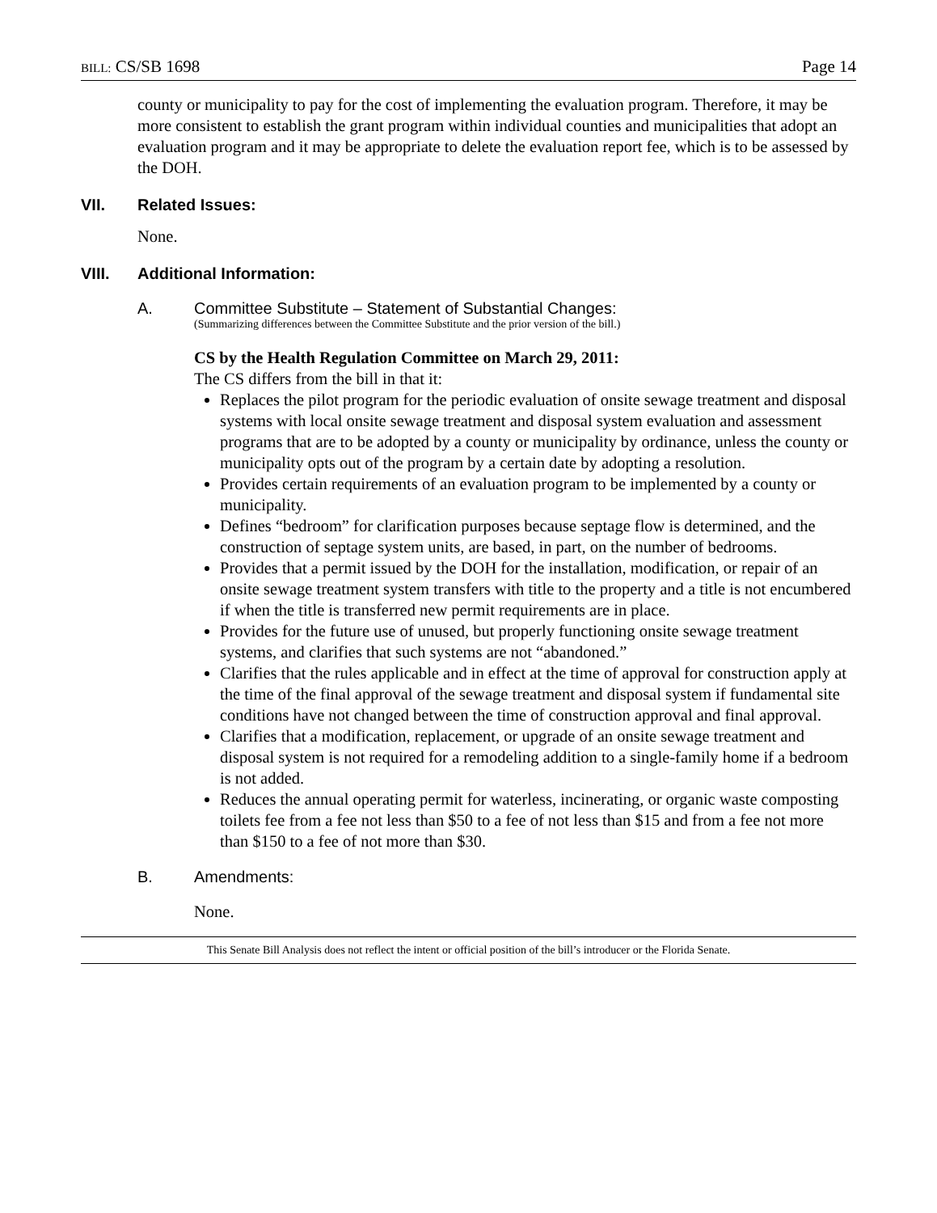BILL: CS/SB 1698 Page 14
county or municipality to pay for the cost of implementing the evaluation program. Therefore, it may be more consistent to establish the grant program within individual counties and municipalities that adopt an evaluation program and it may be appropriate to delete the evaluation report fee, which is to be assessed by the DOH.
VII. Related Issues:
None.
VIII. Additional Information:
A. Committee Substitute – Statement of Substantial Changes:
(Summarizing differences between the Committee Substitute and the prior version of the bill.)
CS by the Health Regulation Committee on March 29, 2011:
The CS differs from the bill in that it:
Replaces the pilot program for the periodic evaluation of onsite sewage treatment and disposal systems with local onsite sewage treatment and disposal system evaluation and assessment programs that are to be adopted by a county or municipality by ordinance, unless the county or municipality opts out of the program by a certain date by adopting a resolution.
Provides certain requirements of an evaluation program to be implemented by a county or municipality.
Defines “bedroom” for clarification purposes because septage flow is determined, and the construction of septage system units, are based, in part, on the number of bedrooms.
Provides that a permit issued by the DOH for the installation, modification, or repair of an onsite sewage treatment system transfers with title to the property and a title is not encumbered if when the title is transferred new permit requirements are in place.
Provides for the future use of unused, but properly functioning onsite sewage treatment systems, and clarifies that such systems are not “abandoned.”
Clarifies that the rules applicable and in effect at the time of approval for construction apply at the time of the final approval of the sewage treatment and disposal system if fundamental site conditions have not changed between the time of construction approval and final approval.
Clarifies that a modification, replacement, or upgrade of an onsite sewage treatment and disposal system is not required for a remodeling addition to a single-family home if a bedroom is not added.
Reduces the annual operating permit for waterless, incinerating, or organic waste composting toilets fee from a fee not less than $50 to a fee of not less than $15 and from a fee not more than $150 to a fee of not more than $30.
B. Amendments:
None.
This Senate Bill Analysis does not reflect the intent or official position of the bill’s introducer or the Florida Senate.